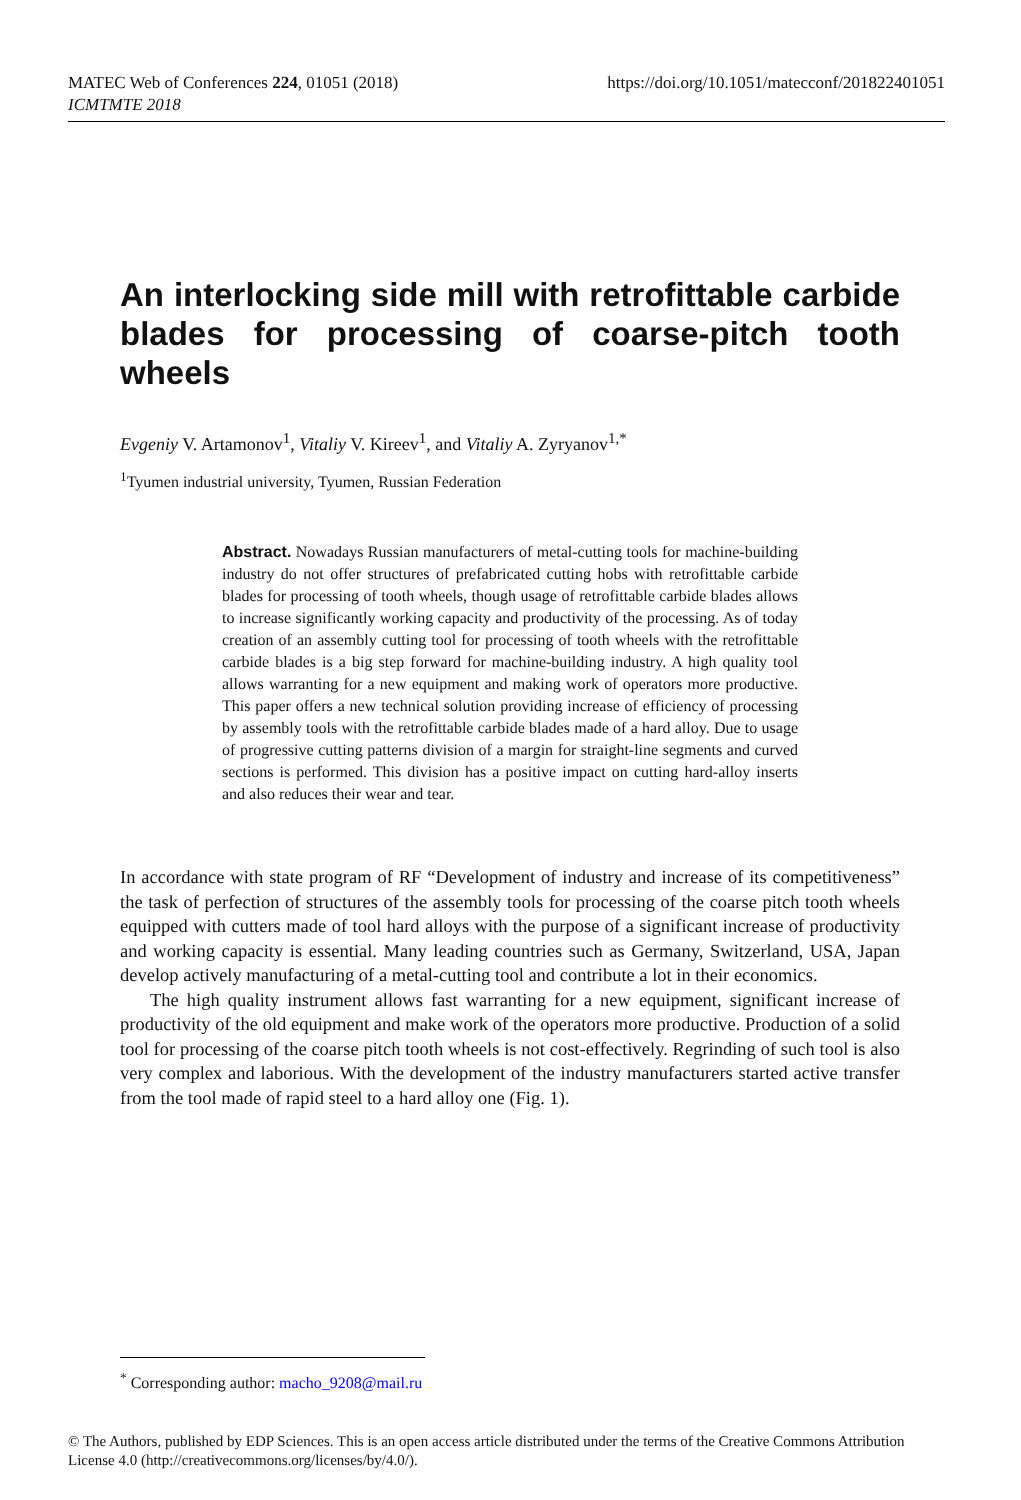https://doi.org/10.1051/matecconf/201822401051 MATEC Web of Conferences 224, 01051 (2018)
ICMTMTE 2018
An interlocking side mill with retrofittable carbide blades for processing of coarse-pitch tooth wheels
Evgeniy V. Artamonov<sup>1</sup>, Vitaliy V. Kireev<sup>1</sup>, and Vitaliy A. Zyryanov<sup>1,*</sup>
<sup>1</sup> Tyumen industrial university, Tyumen, Russian Federation
Abstract. Nowadays Russian manufacturers of metal-cutting tools for machine-building industry do not offer structures of prefabricated cutting hobs with retrofittable carbide blades for processing of tooth wheels, though usage of retrofittable carbide blades allows to increase significantly working capacity and productivity of the processing. As of today creation of an assembly cutting tool for processing of tooth wheels with the retrofittable carbide blades is a big step forward for machine-building industry. A high quality tool allows warranting for a new equipment and making work of operators more productive. This paper offers a new technical solution providing increase of efficiency of processing by assembly tools with the retrofittable carbide blades made of a hard alloy. Due to usage of progressive cutting patterns division of a margin for straight-line segments and curved sections is performed. This division has a positive impact on cutting hard-alloy inserts and also reduces their wear and tear.
In accordance with state program of RF “Development of industry and increase of its competitiveness” the task of perfection of structures of the assembly tools for processing of the coarse pitch tooth wheels equipped with cutters made of tool hard alloys with the purpose of a significant increase of productivity and working capacity is essential. Many leading countries such as Germany, Switzerland, USA, Japan develop actively manufacturing of a metal-cutting tool and contribute a lot in their economics.
The high quality instrument allows fast warranting for a new equipment, significant increase of productivity of the old equipment and make work of the operators more productive. Production of a solid tool for processing of the coarse pitch tooth wheels is not cost-effectively. Regrinding of such tool is also very complex and laborious. With the development of the industry manufacturers started active transfer from the tool made of rapid steel to a hard alloy one (Fig. 1).
<sup>*</sup> Corresponding author: macho_9208@mail.ru
© The Authors, published by EDP Sciences. This is an open access article distributed under the terms of the Creative Commons Attribution License 4.0 (http://creativecommons.org/licenses/by/4.0/).